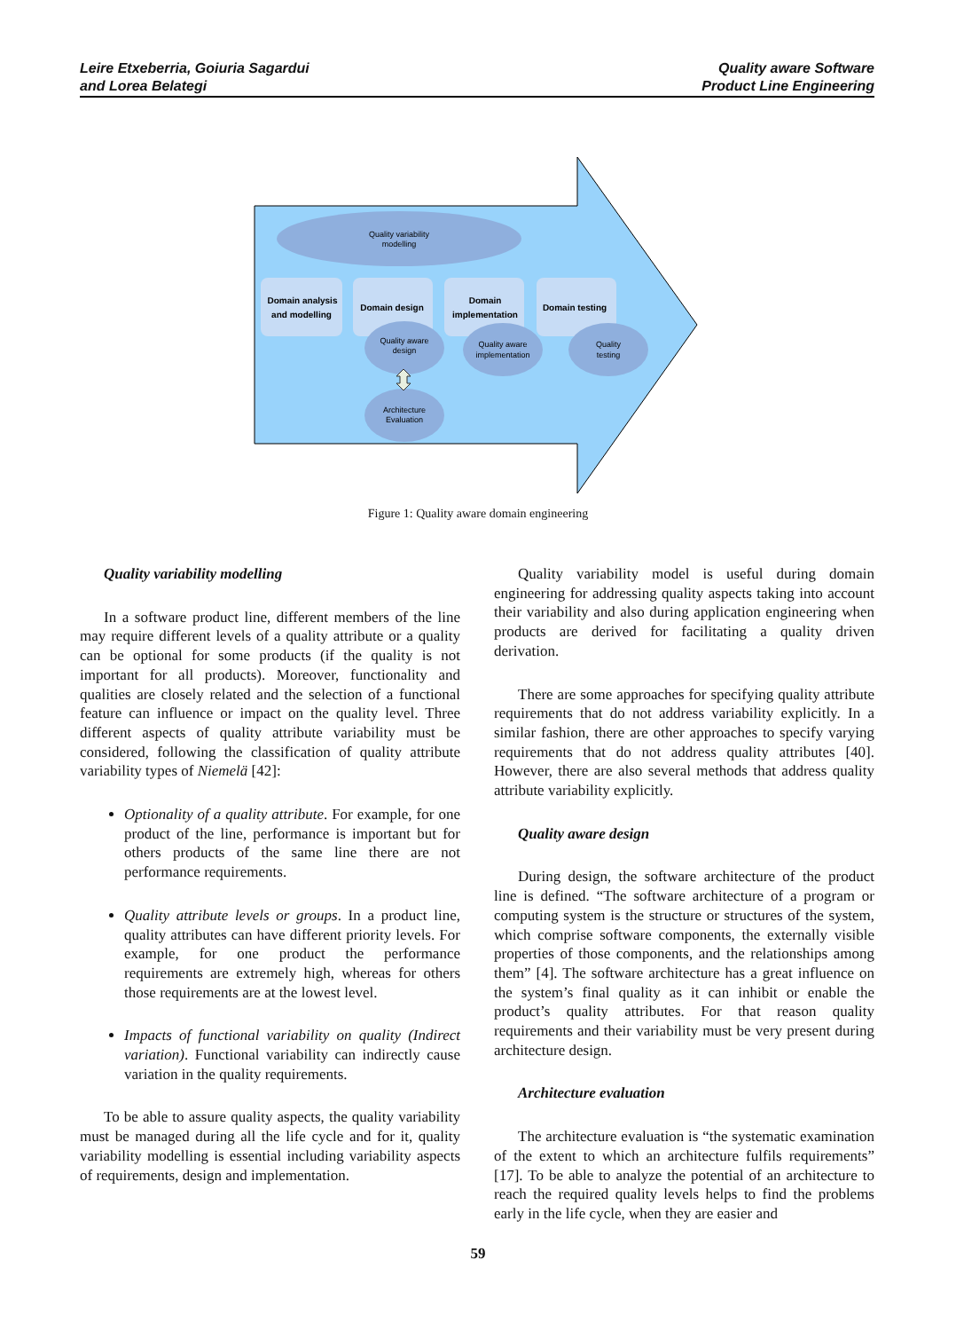Leire Etxeberria, Goiuria Sagardui
and Lorea Belategi
Quality aware Software
Product Line Engineering
Quality variability
modelling
Domain analysis
and modelling
Domain design
Domain
implementation
Domain testing
Quality aware
design
Quality aware
implementation
Quality
testing
Architecture
Evaluation
Figure 1: Quality aware domain engineering
Quality variability modelling
In a software product line, different members of the line may require different levels of a quality attribute or a quality can be optional for some products (if the quality is not important for all products). Moreover, functionality and qualities are closely related and the selection of a functional feature can influence or impact on the quality level. Three different aspects of quality attribute variability must be considered, following the classification of quality attribute variability types of Niemelä [42]:
Optionality of a quality attribute. For example, for one product of the line, performance is important but for others products of the same line there are not performance requirements.
Quality attribute levels or groups. In a product line, quality attributes can have different priority levels. For example, for one product the performance requirements are extremely high, whereas for others those requirements are at the lowest level.
Impacts of functional variability on quality (Indirect variation). Functional variability can indirectly cause variation in the quality requirements.
To be able to assure quality aspects, the quality variability must be managed during all the life cycle and for it, quality variability modelling is essential including variability aspects of requirements, design and implementation.
Quality variability model is useful during domain engineering for addressing quality aspects taking into account their variability and also during application engineering when products are derived for facilitating a quality driven derivation.
There are some approaches for specifying quality attribute requirements that do not address variability explicitly. In a similar fashion, there are other approaches to specify varying requirements that do not address quality attributes [40]. However, there are also several methods that address quality attribute variability explicitly.
Quality aware design
During design, the software architecture of the product line is defined. “The software architecture of a program or computing system is the structure or structures of the system, which comprise software components, the externally visible properties of those components, and the relationships among them” [4]. The software architecture has a great influence on the system’s final quality as it can inhibit or enable the product’s quality attributes. For that reason quality requirements and their variability must be very present during architecture design.
Architecture evaluation
The architecture evaluation is “the systematic examination of the extent to which an architecture fulfils requirements” [17]. To be able to analyze the potential of an architecture to reach the required quality levels helps to find the problems early in the life cycle, when they are easier and
59